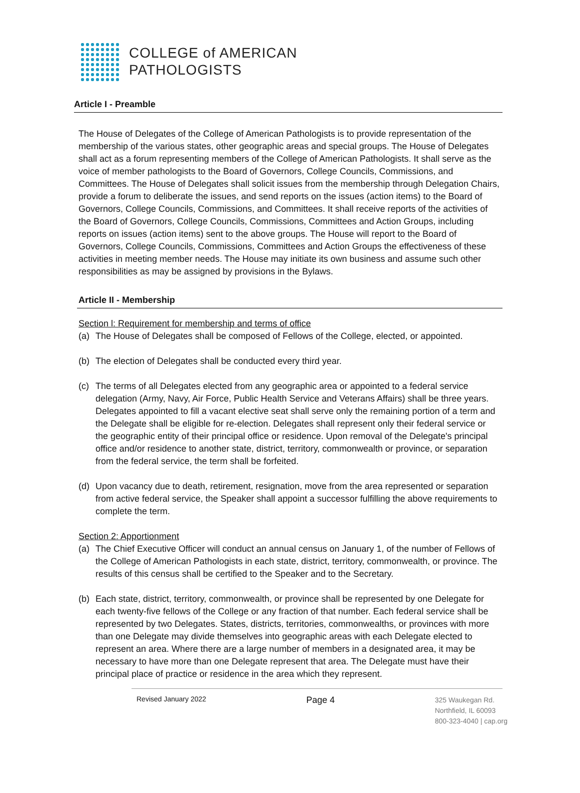COLLEGE of AMERICAN
PATHOLOGISTS
Article I - Preamble
The House of Delegates of the College of American Pathologists is to provide representation of the membership of the various states, other geographic areas and special groups. The House of Delegates shall act as a forum representing members of the College of American Pathologists. It shall serve as the voice of member pathologists to the Board of Governors, College Councils, Commissions, and Committees. The House of Delegates shall solicit issues from the membership through Delegation Chairs, provide a forum to deliberate the issues, and send reports on the issues (action items) to the Board of Governors, College Councils, Commissions, and Committees. It shall receive reports of the activities of the Board of Governors, College Councils, Commissions, Committees and Action Groups, including reports on issues (action items) sent to the above groups. The House will report to the Board of Governors, College Councils, Commissions, Committees and Action Groups the effectiveness of these activities in meeting member needs. The House may initiate its own business and assume such other responsibilities as may be assigned by provisions in the Bylaws.
Article II - Membership
Section l: Requirement for membership and terms of office
(a) The House of Delegates shall be composed of Fellows of the College, elected, or appointed.
(b) The election of Delegates shall be conducted every third year.
(c) The terms of all Delegates elected from any geographic area or appointed to a federal service delegation (Army, Navy, Air Force, Public Health Service and Veterans Affairs) shall be three years. Delegates appointed to fill a vacant elective seat shall serve only the remaining portion of a term and the Delegate shall be eligible for re-election. Delegates shall represent only their federal service or the geographic entity of their principal office or residence. Upon removal of the Delegate's principal office and/or residence to another state, district, territory, commonwealth or province, or separation from the federal service, the term shall be forfeited.
(d) Upon vacancy due to death, retirement, resignation, move from the area represented or separation from active federal service, the Speaker shall appoint a successor fulfilling the above requirements to complete the term.
Section 2: Apportionment
(a) The Chief Executive Officer will conduct an annual census on January 1, of the number of Fellows of the College of American Pathologists in each state, district, territory, commonwealth, or province. The results of this census shall be certified to the Speaker and to the Secretary.
(b) Each state, district, territory, commonwealth, or province shall be represented by one Delegate for each twenty-five fellows of the College or any fraction of that number. Each federal service shall be represented by two Delegates. States, districts, territories, commonwealths, or provinces with more than one Delegate may divide themselves into geographic areas with each Delegate elected to represent an area. Where there are a large number of members in a designated area, it may be necessary to have more than one Delegate represent that area. The Delegate must have their principal place of practice or residence in the area which they represent.
Revised January 2022
Page 4
325 Waukegan Rd.
Northfield, IL 60093
800-323-4040 | cap.org